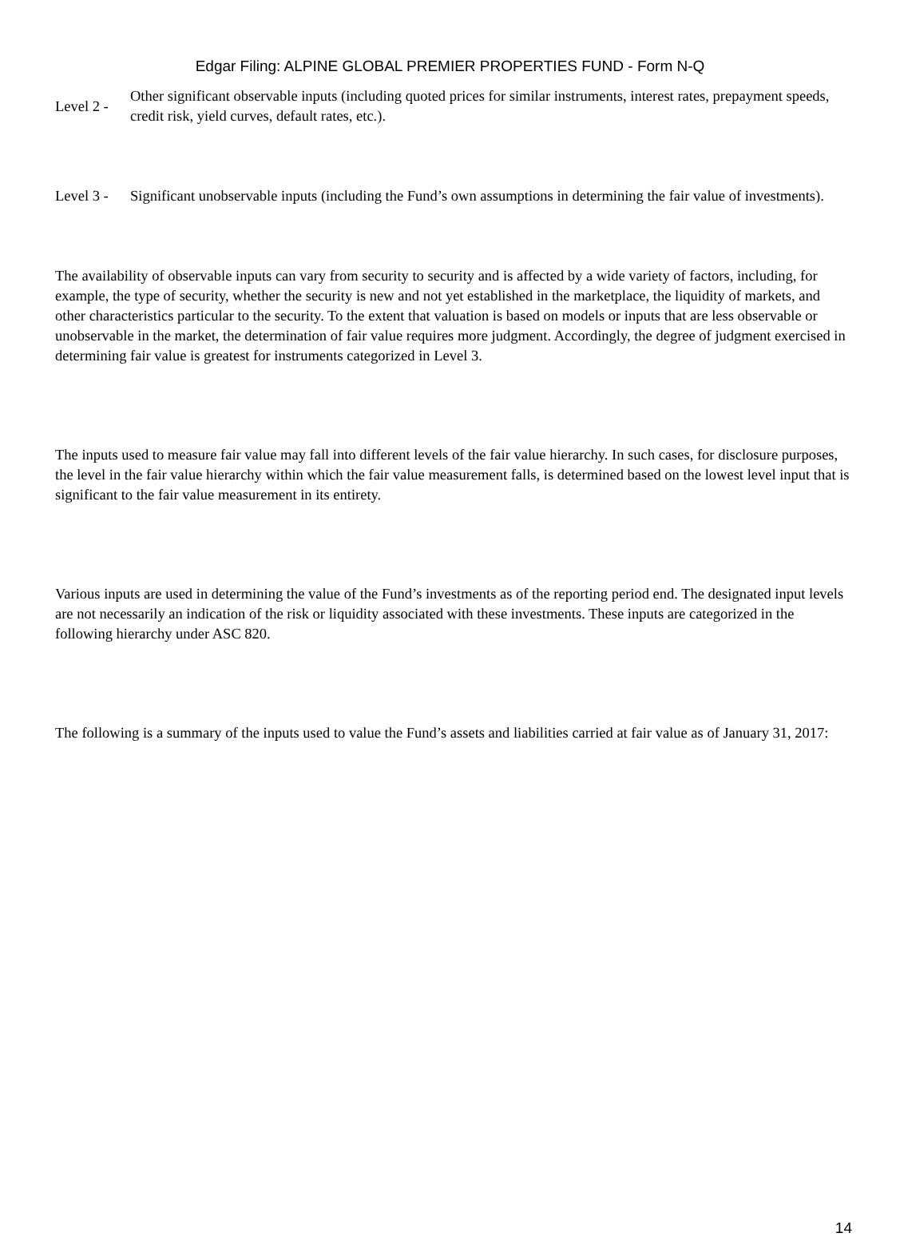Edgar Filing: ALPINE GLOBAL PREMIER PROPERTIES FUND - Form N-Q
Level 2 -
Other significant observable inputs (including quoted prices for similar instruments, interest rates, prepayment speeds, credit risk, yield curves, default rates, etc.).
Level 3 -
Significant unobservable inputs (including the Fund’s own assumptions in determining the fair value of investments).
The availability of observable inputs can vary from security to security and is affected by a wide variety of factors, including, for example, the type of security, whether the security is new and not yet established in the marketplace, the liquidity of markets, and other characteristics particular to the security. To the extent that valuation is based on models or inputs that are less observable or unobservable in the market, the determination of fair value requires more judgment. Accordingly, the degree of judgment exercised in determining fair value is greatest for instruments categorized in Level 3.
The inputs used to measure fair value may fall into different levels of the fair value hierarchy. In such cases, for disclosure purposes, the level in the fair value hierarchy within which the fair value measurement falls, is determined based on the lowest level input that is significant to the fair value measurement in its entirety.
Various inputs are used in determining the value of the Fund’s investments as of the reporting period end. The designated input levels are not necessarily an indication of the risk or liquidity associated with these investments. These inputs are categorized in the following hierarchy under ASC 820.
The following is a summary of the inputs used to value the Fund’s assets and liabilities carried at fair value as of January 31, 2017:
14